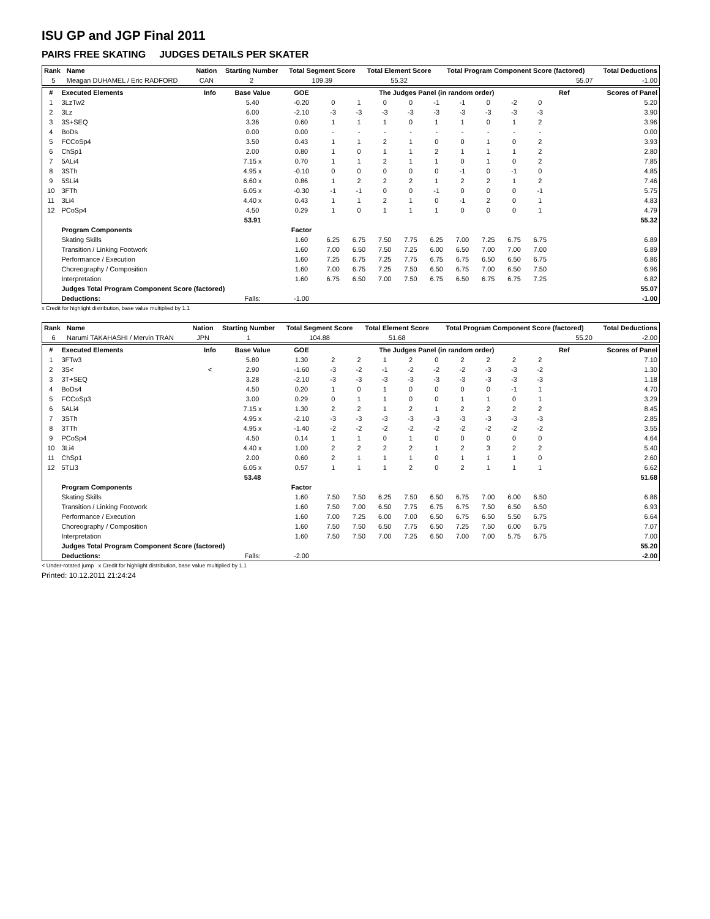ISU GP and JGP Final 2011
PAIRS FREE SKATING JUDGES DETAILS PER SKATER
| Rank | Name | Nation | Starting Number | Total Segment Score | Total Element Score | Total Program Component Score (factored) | Total Deductions |
| --- | --- | --- | --- | --- | --- | --- | --- |
| 5 | Meagan DUHAMEL / Eric RADFORD | CAN | 2 | 109.39 | 55.32 | 55.07 | -1.00 |
| # | Executed Elements | Info | Base Value | GOE | The Judges Panel (in random order) | | | | | | | | | Ref | Scores of Panel |
| --- | --- | --- | --- | --- | --- | --- | --- | --- | --- | --- | --- | --- | --- | --- | --- |
| 1 | 3LzTw2 | | 5.40 | -0.20 | 0 | 1 | 0 | 0 | -1 | -1 | 0 | -2 | 0 | | 5.20 |
| 2 | 3Lz | | 6.00 | -2.10 | -3 | -3 | -3 | -3 | -3 | -3 | -3 | -3 | -3 | | 3.90 |
| 3 | 3S+SEQ | | 3.36 | 0.60 | 1 | 1 | 1 | 0 | 1 | 1 | 0 | 1 | 2 | | 3.96 |
| 4 | BoDs | | 0.00 | 0.00 | - | - | - | - | - | - | - | - | - | | 0.00 |
| 5 | FCCoSp4 | | 3.50 | 0.43 | 1 | 1 | 2 | 1 | 0 | 0 | 1 | 0 | 2 | | 3.93 |
| 6 | ChSp1 | | 2.00 | 0.80 | 1 | 0 | 1 | 1 | 2 | 1 | 1 | 1 | 2 | | 2.80 |
| 7 | 5ALi4 | | 7.15 x | 0.70 | 1 | 1 | 2 | 1 | 1 | 0 | 1 | 0 | 2 | | 7.85 |
| 8 | 3STh | | 4.95 x | -0.10 | 0 | 0 | 0 | 0 | 0 | -1 | 0 | -1 | 0 | | 4.85 |
| 9 | 5SLi4 | | 6.60 x | 0.86 | 1 | 2 | 2 | 2 | 1 | 2 | 2 | 1 | 2 | | 7.46 |
| 10 | 3FTh | | 6.05 x | -0.30 | -1 | -1 | 0 | 0 | -1 | 0 | 0 | 0 | -1 | | 5.75 |
| 11 | 3Li4 | | 4.40 x | 0.43 | 1 | 1 | 2 | 1 | 0 | -1 | 2 | 0 | 1 | | 4.83 |
| 12 | PCoSp4 | | 4.50 | 0.29 | 1 | 0 | 1 | 1 | 1 | 0 | 0 | 0 | 1 | | 4.79 |
| | | | 53.91 | | | | | | | | | | | | 55.32 |
| | Program Components | | | Factor | | | | | | | | | | | |
| | Skating Skills | | | 1.60 | 6.25 | 6.75 | 7.50 | 7.75 | 6.25 | 7.00 | 7.25 | 6.75 | 6.75 | | 6.89 |
| | Transition / Linking Footwork | | | 1.60 | 7.00 | 6.50 | 7.50 | 7.25 | 6.00 | 6.50 | 7.00 | 7.00 | 7.00 | | 6.89 |
| | Performance / Execution | | | 1.60 | 7.25 | 6.75 | 7.25 | 7.75 | 6.75 | 6.75 | 6.50 | 6.50 | 6.75 | | 6.86 |
| | Choreography / Composition | | | 1.60 | 7.00 | 6.75 | 7.25 | 7.50 | 6.50 | 6.75 | 7.00 | 6.50 | 7.50 | | 6.96 |
| | Interpretation | | | 1.60 | 6.75 | 6.50 | 7.00 | 7.50 | 6.75 | 6.50 | 6.75 | 6.75 | 7.25 | | 6.82 |
| | Judges Total Program Component Score (factored) | | | | | | | | | | | | | | 55.07 |
| | Deductions: | | Falls: | -1.00 | | | | | | | | | | | -1.00 |
x Credit for highlight distribution, base value multiplied by 1.1
| Rank | Name | Nation | Starting Number | Total Segment Score | Total Element Score | Total Program Component Score (factored) | Total Deductions |
| --- | --- | --- | --- | --- | --- | --- | --- |
| 6 | Narumi TAKAHASHI / Mervin TRAN | JPN | 1 | 104.88 | 51.68 | 55.20 | -2.00 |
| # | Executed Elements | Info | Base Value | GOE | The Judges Panel (in random order) | | | | | | | | | Ref | Scores of Panel |
| --- | --- | --- | --- | --- | --- | --- | --- | --- | --- | --- | --- | --- | --- | --- | --- |
| 1 | 3FTw3 | | 5.80 | 1.30 | 2 | 2 | 1 | 2 | 0 | 2 | 2 | 2 | 2 | | 7.10 |
| 2 | 3S< | < | 2.90 | -1.60 | -3 | -2 | -1 | -2 | -2 | -2 | -3 | -3 | -2 | | 1.30 |
| 3 | 3T+SEQ | | 3.28 | -2.10 | -3 | -3 | -3 | -3 | -3 | -3 | -3 | -3 | -3 | | 1.18 |
| 4 | BoDs4 | | 4.50 | 0.20 | 1 | 0 | 1 | 0 | 0 | 0 | 0 | -1 | 1 | | 4.70 |
| 5 | FCCoSp3 | | 3.00 | 0.29 | 0 | 1 | 1 | 0 | 0 | 1 | 1 | 0 | 1 | | 3.29 |
| 6 | 5ALi4 | | 7.15 x | 1.30 | 2 | 2 | 1 | 2 | 1 | 2 | 2 | 2 | 2 | | 8.45 |
| 7 | 3STh | | 4.95 x | -2.10 | -3 | -3 | -3 | -3 | -3 | -3 | -3 | -3 | -3 | | 2.85 |
| 8 | 3TTh | | 4.95 x | -1.40 | -2 | -2 | -2 | -2 | -2 | -2 | -2 | -2 | -2 | | 3.55 |
| 9 | PCoSp4 | | 4.50 | 0.14 | 1 | 1 | 0 | 1 | 0 | 0 | 0 | 0 | 0 | | 4.64 |
| 10 | 3Li4 | | 4.40 x | 1.00 | 2 | 2 | 2 | 2 | 1 | 2 | 3 | 2 | 2 | | 5.40 |
| 11 | ChSp1 | | 2.00 | 0.60 | 2 | 1 | 1 | 1 | 0 | 1 | 1 | 1 | 0 | | 2.60 |
| 12 | 5TLi3 | | 6.05 x | 0.57 | 1 | 1 | 1 | 2 | 0 | 2 | 1 | 1 | 1 | | 6.62 |
| | | | 53.48 | | | | | | | | | | | | 51.68 |
| | Program Components | | | Factor | | | | | | | | | | | |
| | Skating Skills | | | 1.60 | 7.50 | 7.50 | 6.25 | 7.50 | 6.50 | 6.75 | 7.00 | 6.00 | 6.50 | | 6.86 |
| | Transition / Linking Footwork | | | 1.60 | 7.50 | 7.00 | 6.50 | 7.75 | 6.75 | 6.75 | 7.50 | 6.50 | 6.50 | | 6.93 |
| | Performance / Execution | | | 1.60 | 7.00 | 7.25 | 6.00 | 7.00 | 6.50 | 6.75 | 6.50 | 5.50 | 6.75 | | 6.64 |
| | Choreography / Composition | | | 1.60 | 7.50 | 7.50 | 6.50 | 7.75 | 6.50 | 7.25 | 7.50 | 6.00 | 6.75 | | 7.07 |
| | Interpretation | | | 1.60 | 7.50 | 7.50 | 7.00 | 7.25 | 6.50 | 7.00 | 7.00 | 5.75 | 6.75 | | 7.00 |
| | Judges Total Program Component Score (factored) | | | | | | | | | | | | | | 55.20 |
| | Deductions: | | Falls: | -2.00 | | | | | | | | | | | -2.00 |
< Under-rotated jump x Credit for highlight distribution, base value multiplied by 1.1
Printed: 10.12.2011 21:24:24